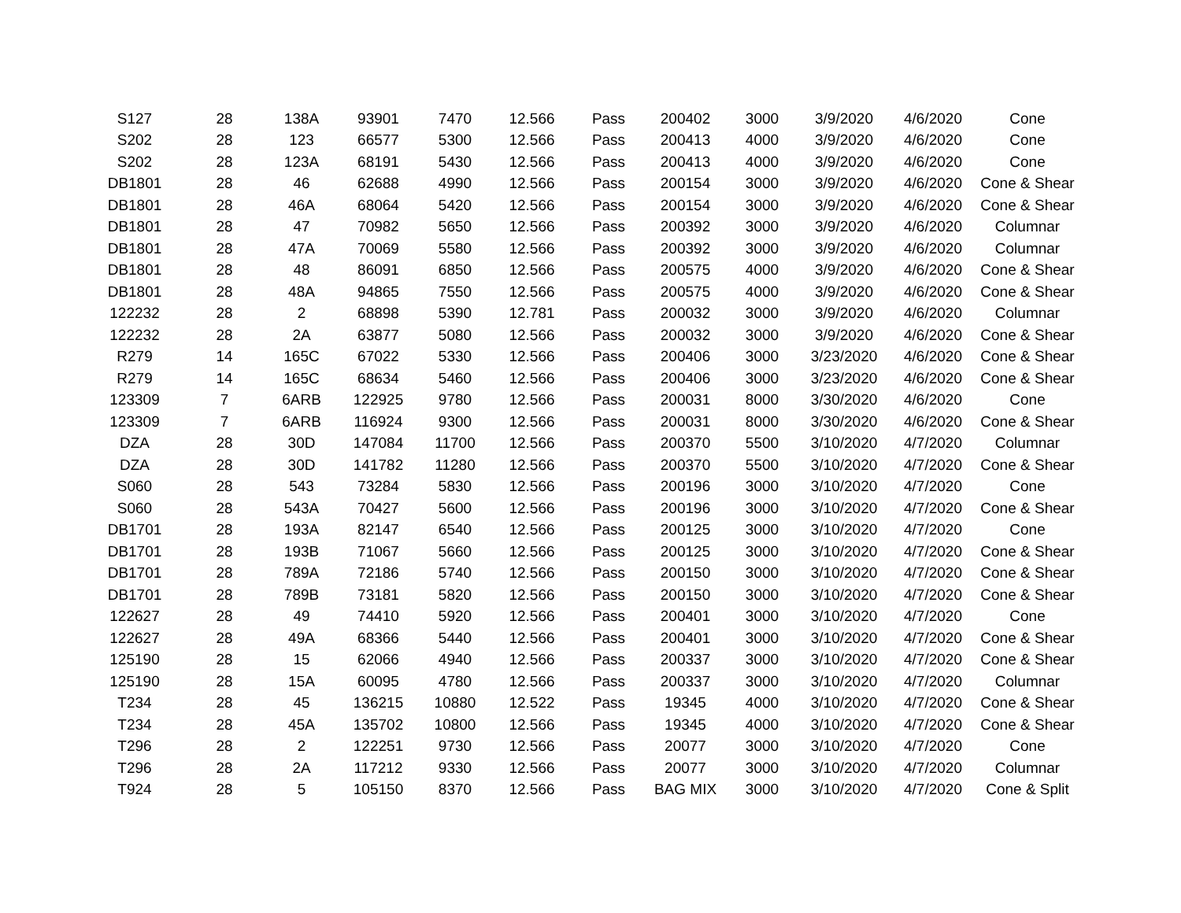| S127 | 28 | 138A | 93901 | 7470 | 12.566 | Pass | 200402 | 3000 | 3/9/2020 | 4/6/2020 | Cone |
| S202 | 28 | 123 | 66577 | 5300 | 12.566 | Pass | 200413 | 4000 | 3/9/2020 | 4/6/2020 | Cone |
| S202 | 28 | 123A | 68191 | 5430 | 12.566 | Pass | 200413 | 4000 | 3/9/2020 | 4/6/2020 | Cone |
| DB1801 | 28 | 46 | 62688 | 4990 | 12.566 | Pass | 200154 | 3000 | 3/9/2020 | 4/6/2020 | Cone & Shear |
| DB1801 | 28 | 46A | 68064 | 5420 | 12.566 | Pass | 200154 | 3000 | 3/9/2020 | 4/6/2020 | Cone & Shear |
| DB1801 | 28 | 47 | 70982 | 5650 | 12.566 | Pass | 200392 | 3000 | 3/9/2020 | 4/6/2020 | Columnar |
| DB1801 | 28 | 47A | 70069 | 5580 | 12.566 | Pass | 200392 | 3000 | 3/9/2020 | 4/6/2020 | Columnar |
| DB1801 | 28 | 48 | 86091 | 6850 | 12.566 | Pass | 200575 | 4000 | 3/9/2020 | 4/6/2020 | Cone & Shear |
| DB1801 | 28 | 48A | 94865 | 7550 | 12.566 | Pass | 200575 | 4000 | 3/9/2020 | 4/6/2020 | Cone & Shear |
| 122232 | 28 | 2 | 68898 | 5390 | 12.781 | Pass | 200032 | 3000 | 3/9/2020 | 4/6/2020 | Columnar |
| 122232 | 28 | 2A | 63877 | 5080 | 12.566 | Pass | 200032 | 3000 | 3/9/2020 | 4/6/2020 | Cone & Shear |
| R279 | 14 | 165C | 67022 | 5330 | 12.566 | Pass | 200406 | 3000 | 3/23/2020 | 4/6/2020 | Cone & Shear |
| R279 | 14 | 165C | 68634 | 5460 | 12.566 | Pass | 200406 | 3000 | 3/23/2020 | 4/6/2020 | Cone & Shear |
| 123309 | 7 | 6ARB | 122925 | 9780 | 12.566 | Pass | 200031 | 8000 | 3/30/2020 | 4/6/2020 | Cone |
| 123309 | 7 | 6ARB | 116924 | 9300 | 12.566 | Pass | 200031 | 8000 | 3/30/2020 | 4/6/2020 | Cone & Shear |
| DZA | 28 | 30D | 147084 | 11700 | 12.566 | Pass | 200370 | 5500 | 3/10/2020 | 4/7/2020 | Columnar |
| DZA | 28 | 30D | 141782 | 11280 | 12.566 | Pass | 200370 | 5500 | 3/10/2020 | 4/7/2020 | Cone & Shear |
| S060 | 28 | 543 | 73284 | 5830 | 12.566 | Pass | 200196 | 3000 | 3/10/2020 | 4/7/2020 | Cone |
| S060 | 28 | 543A | 70427 | 5600 | 12.566 | Pass | 200196 | 3000 | 3/10/2020 | 4/7/2020 | Cone & Shear |
| DB1701 | 28 | 193A | 82147 | 6540 | 12.566 | Pass | 200125 | 3000 | 3/10/2020 | 4/7/2020 | Cone |
| DB1701 | 28 | 193B | 71067 | 5660 | 12.566 | Pass | 200125 | 3000 | 3/10/2020 | 4/7/2020 | Cone & Shear |
| DB1701 | 28 | 789A | 72186 | 5740 | 12.566 | Pass | 200150 | 3000 | 3/10/2020 | 4/7/2020 | Cone & Shear |
| DB1701 | 28 | 789B | 73181 | 5820 | 12.566 | Pass | 200150 | 3000 | 3/10/2020 | 4/7/2020 | Cone & Shear |
| 122627 | 28 | 49 | 74410 | 5920 | 12.566 | Pass | 200401 | 3000 | 3/10/2020 | 4/7/2020 | Cone |
| 122627 | 28 | 49A | 68366 | 5440 | 12.566 | Pass | 200401 | 3000 | 3/10/2020 | 4/7/2020 | Cone & Shear |
| 125190 | 28 | 15 | 62066 | 4940 | 12.566 | Pass | 200337 | 3000 | 3/10/2020 | 4/7/2020 | Cone & Shear |
| 125190 | 28 | 15A | 60095 | 4780 | 12.566 | Pass | 200337 | 3000 | 3/10/2020 | 4/7/2020 | Columnar |
| T234 | 28 | 45 | 136215 | 10880 | 12.522 | Pass | 19345 | 4000 | 3/10/2020 | 4/7/2020 | Cone & Shear |
| T234 | 28 | 45A | 135702 | 10800 | 12.566 | Pass | 19345 | 4000 | 3/10/2020 | 4/7/2020 | Cone & Shear |
| T296 | 28 | 2 | 122251 | 9730 | 12.566 | Pass | 20077 | 3000 | 3/10/2020 | 4/7/2020 | Cone |
| T296 | 28 | 2A | 117212 | 9330 | 12.566 | Pass | 20077 | 3000 | 3/10/2020 | 4/7/2020 | Columnar |
| T924 | 28 | 5 | 105150 | 8370 | 12.566 | Pass | BAG MIX | 3000 | 3/10/2020 | 4/7/2020 | Cone & Split |